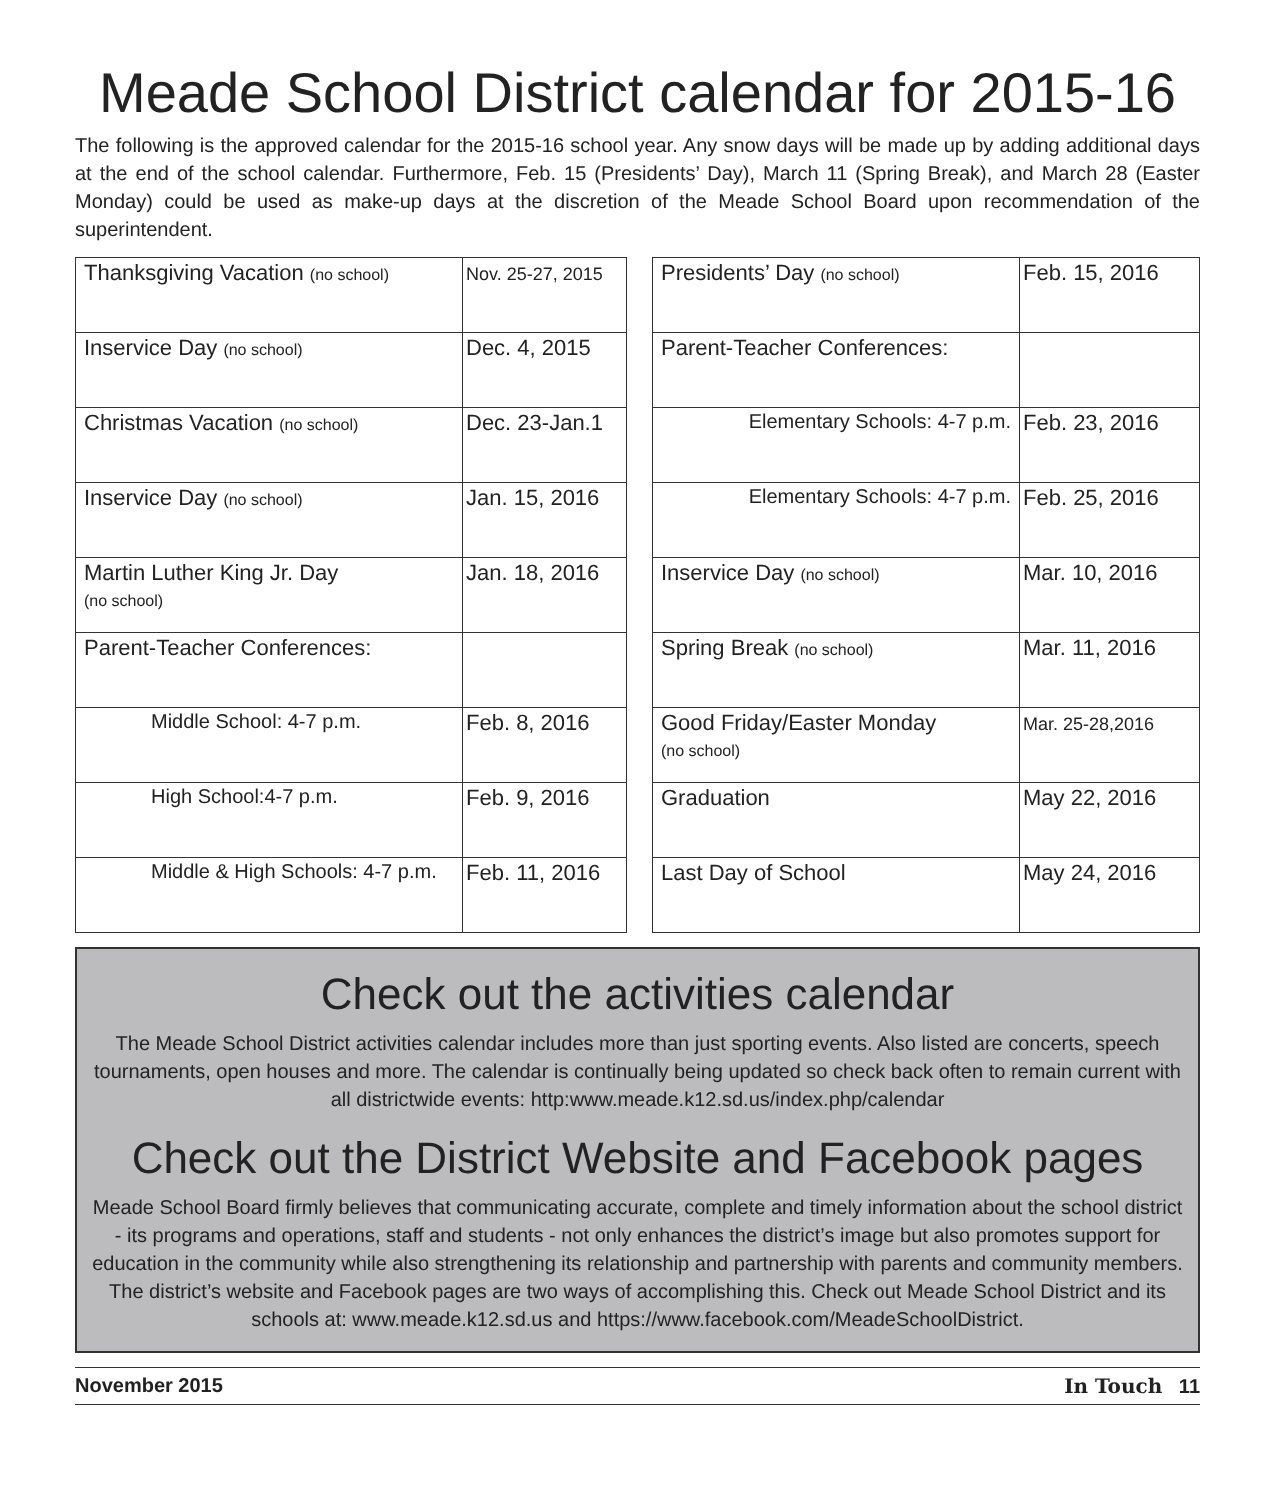Meade School District calendar for 2015-16
The following is the approved calendar for the 2015-16 school year. Any snow days will be made up by adding additional days at the end of the school calendar. Furthermore, Feb. 15 (Presidents’ Day), March 11 (Spring Break), and March 28 (Easter Monday) could be used as make-up days at the discretion of the Meade School Board upon recommendation of the superintendent.
| Thanksgiving Vacation (no school) | Nov. 25-27, 2015 |
| Inservice Day (no school) | Dec. 4, 2015 |
| Christmas Vacation (no school) | Dec. 23-Jan.1 |
| Inservice Day (no school) | Jan. 15, 2016 |
| Martin Luther King Jr. Day (no school) | Jan. 18, 2016 |
| Parent-Teacher Conferences: | |
| Middle School: 4-7 p.m. | Feb. 8, 2016 |
| High School:4-7 p.m. | Feb. 9, 2016 |
| Middle & High Schools: 4-7 p.m. | Feb. 11, 2016 |
| Presidents’ Day (no school) | Feb. 15, 2016 |
| Parent-Teacher Conferences: | |
| Elementary Schools: 4-7 p.m. | Feb. 23, 2016 |
| Elementary Schools: 4-7 p.m. | Feb. 25, 2016 |
| Inservice Day (no school) | Mar. 10, 2016 |
| Spring Break (no school) | Mar. 11, 2016 |
| Good Friday/Easter Monday (no school) | Mar. 25-28,2016 |
| Graduation | May 22, 2016 |
| Last Day of School | May 24, 2016 |
Check out the activities calendar
The Meade School District activities calendar includes more than just sporting events. Also listed are concerts, speech tournaments, open houses and more. The calendar is continually being updated so check back often to remain current with all districtwide events: http:www.meade.k12.sd.us/index.php/calendar
Check out the District Website and Facebook pages
Meade School Board firmly believes that communicating accurate, complete and timely information about the school district - its programs and operations, staff and students - not only enhances the district’s image but also promotes support for education in the community while also strengthening its relationship and partnership with parents and community members. The district’s website and Facebook pages are two ways of accomplishing this. Check out Meade School District and its schools at: www.meade.k12.sd.us and https://www.facebook.com/MeadeSchoolDistrict.
November 2015 In Touch 11